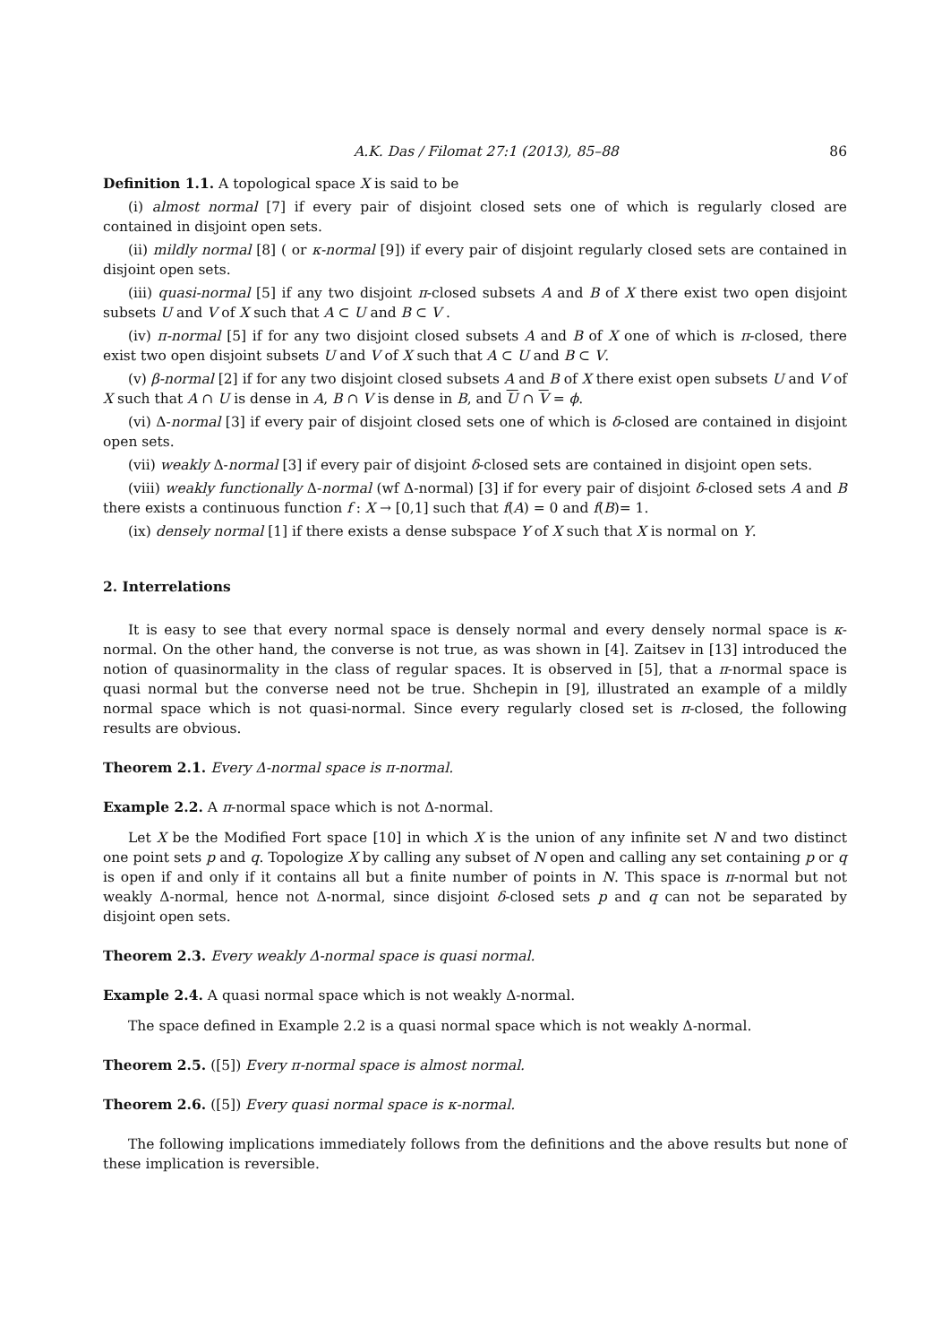A.K. Das / Filomat 27:1 (2013), 85–88 86
Definition 1.1. A topological space X is said to be
(i) almost normal [7] if every pair of disjoint closed sets one of which is regularly closed are contained in disjoint open sets.
(ii) mildly normal [8] ( or κ-normal [9]) if every pair of disjoint regularly closed sets are contained in disjoint open sets.
(iii) quasi-normal [5] if any two disjoint π-closed subsets A and B of X there exist two open disjoint subsets U and V of X such that A ⊂ U and B ⊂ V .
(iv) π-normal [5] if for any two disjoint closed subsets A and B of X one of which is π-closed, there exist two open disjoint subsets U and V of X such that A ⊂ U and B ⊂ V.
(v) β-normal [2] if for any two disjoint closed subsets A and B of X there exist open subsets U and V of X such that A ∩ U is dense in A, B ∩ V is dense in B, and U ∩ V = ϕ.
(vi) Δ-normal [3] if every pair of disjoint closed sets one of which is δ-closed are contained in disjoint open sets.
(vii) weakly Δ-normal [3] if every pair of disjoint δ-closed sets are contained in disjoint open sets.
(viii) weakly functionally Δ-normal (wf Δ-normal) [3] if for every pair of disjoint δ-closed sets A and B there exists a continuous function f : X → [0,1] such that f(A) = 0 and f(B)= 1.
(ix) densely normal [1] if there exists a dense subspace Y of X such that X is normal on Y.
2. Interrelations
It is easy to see that every normal space is densely normal and every densely normal space is κ-normal. On the other hand, the converse is not true, as was shown in [4]. Zaitsev in [13] introduced the notion of quasinormality in the class of regular spaces. It is observed in [5], that a π-normal space is quasi normal but the converse need not be true. Shchepin in [9], illustrated an example of a mildly normal space which is not quasi-normal. Since every regularly closed set is π-closed, the following results are obvious.
Theorem 2.1. Every Δ-normal space is π-normal.
Example 2.2. A π-normal space which is not Δ-normal.
Let X be the Modified Fort space [10] in which X is the union of any infinite set N and two distinct one point sets p and q. Topologize X by calling any subset of N open and calling any set containing p or q is open if and only if it contains all but a finite number of points in N. This space is π-normal but not weakly Δ-normal, hence not Δ-normal, since disjoint δ-closed sets p and q can not be separated by disjoint open sets.
Theorem 2.3. Every weakly Δ-normal space is quasi normal.
Example 2.4. A quasi normal space which is not weakly Δ-normal.
The space defined in Example 2.2 is a quasi normal space which is not weakly Δ-normal.
Theorem 2.5. ([5]) Every π-normal space is almost normal.
Theorem 2.6. ([5]) Every quasi normal space is κ-normal.
The following implications immediately follows from the definitions and the above results but none of these implication is reversible.